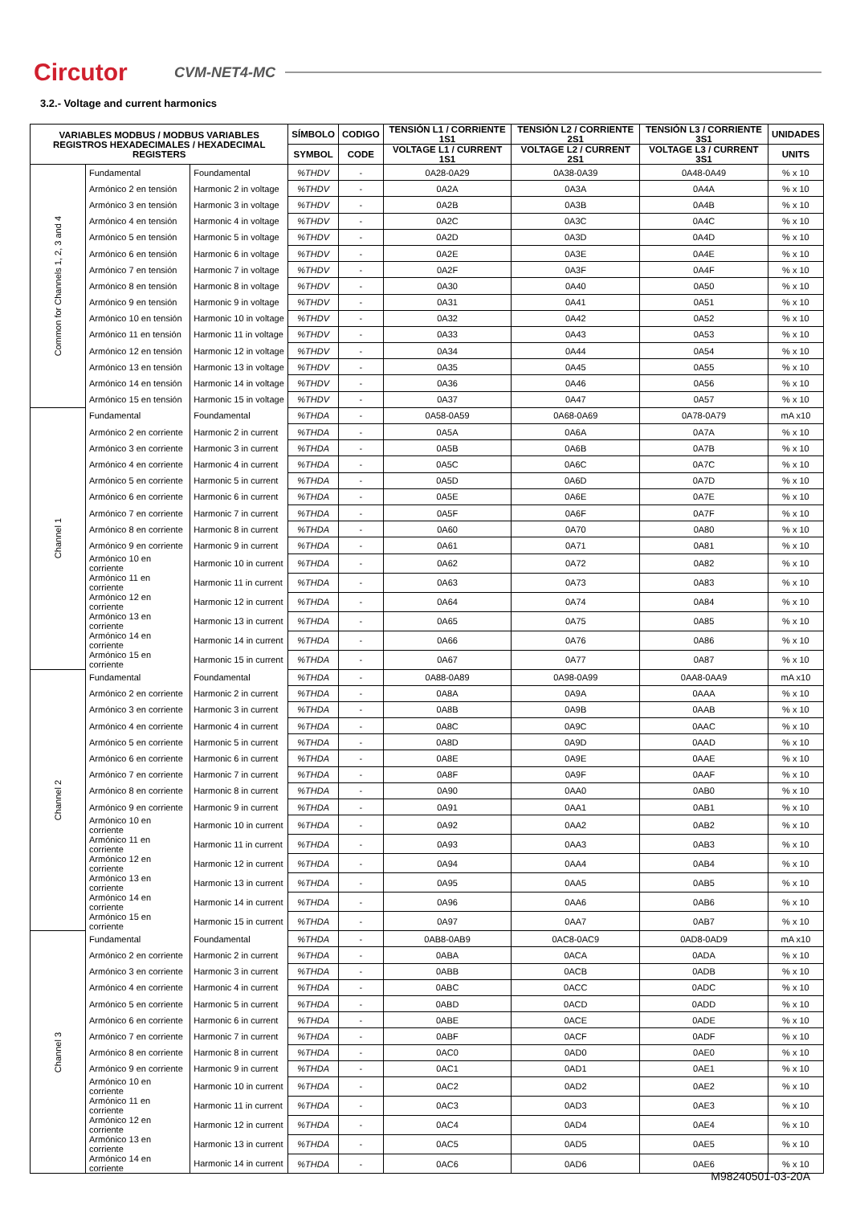Circutor
CVM-NET4-MC
3.2.- Voltage and current harmonics
| VARIABLES MODBUS / MODBUS VARIABLES REGISTROS HEXADECIMALES / HEXADECIMAL REGISTERS | | | SÍMBOLO | CODIGO | TENSIÓN L1 / CORRIENTE 1S1 | TENSIÓN L2 / CORRIENTE 2S1 | TENSIÓN L3 / CORRIENTE 3S1 | UNIDADES |
| --- | --- | --- | --- | --- | --- | --- | --- | --- |
| | | | SYMBOL | CODE | VOLTAGE L1 / CURRENT 1S1 | VOLTAGE L2 / CURRENT 2S1 | VOLTAGE L3 / CURRENT 3S1 | UNITS |
| Common for Channels 1, 2, 3 and 4 | Fundamental | Foundamental | %THDV | - | 0A28-0A29 | 0A38-0A39 | 0A48-0A49 | % x 10 |
| | Armónico 2 en tensión | Harmonic 2 in voltage | %THDV | - | 0A2A | 0A3A | 0A4A | % x 10 |
| | Armónico 3 en tensión | Harmonic 3 in voltage | %THDV | - | 0A2B | 0A3B | 0A4B | % x 10 |
| | Armónico 4 en tensión | Harmonic 4 in voltage | %THDV | - | 0A2C | 0A3C | 0A4C | % x 10 |
| | Armónico 5 en tensión | Harmonic 5 in voltage | %THDV | - | 0A2D | 0A3D | 0A4D | % x 10 |
| | Armónico 6 en tensión | Harmonic 6 in voltage | %THDV | - | 0A2E | 0A3E | 0A4E | % x 10 |
| | Armónico 7 en tensión | Harmonic 7 in voltage | %THDV | - | 0A2F | 0A3F | 0A4F | % x 10 |
| | Armónico 8 en tensión | Harmonic 8 in voltage | %THDV | - | 0A30 | 0A40 | 0A50 | % x 10 |
| | Armónico 9 en tensión | Harmonic 9 in voltage | %THDV | - | 0A31 | 0A41 | 0A51 | % x 10 |
| | Armónico 10 en tensión | Harmonic 10 in voltage | %THDV | - | 0A32 | 0A42 | 0A52 | % x 10 |
| | Armónico 11 en tensión | Harmonic 11 in voltage | %THDV | - | 0A33 | 0A43 | 0A53 | % x 10 |
| | Armónico 12 en tensión | Harmonic 12 in voltage | %THDV | - | 0A34 | 0A44 | 0A54 | % x 10 |
| | Armónico 13 en tensión | Harmonic 13 in voltage | %THDV | - | 0A35 | 0A45 | 0A55 | % x 10 |
| | Armónico 14 en tensión | Harmonic 14 in voltage | %THDV | - | 0A36 | 0A46 | 0A56 | % x 10 |
| | Armónico 15 en tensión | Harmonic 15 in voltage | %THDV | - | 0A37 | 0A47 | 0A57 | % x 10 |
| Channel 1 | Fundamental | Foundamental | %THDA | - | 0A58-0A59 | 0A68-0A69 | 0A78-0A79 | mA x10 |
| | Armónico 2 en corriente | Harmonic 2 in current | %THDA | - | 0A5A | 0A6A | 0A7A | % x 10 |
| | Armónico 3 en corriente | Harmonic 3 in current | %THDA | - | 0A5B | 0A6B | 0A7B | % x 10 |
| | Armónico 4 en corriente | Harmonic 4 in current | %THDA | - | 0A5C | 0A6C | 0A7C | % x 10 |
| | Armónico 5 en corriente | Harmonic 5 in current | %THDA | - | 0A5D | 0A6D | 0A7D | % x 10 |
| | Armónico 6 en corriente | Harmonic 6 in current | %THDA | - | 0A5E | 0A6E | 0A7E | % x 10 |
| | Armónico 7 en corriente | Harmonic 7 in current | %THDA | - | 0A5F | 0A6F | 0A7F | % x 10 |
| | Armónico 8 en corriente | Harmonic 8 in current | %THDA | - | 0A60 | 0A70 | 0A80 | % x 10 |
| | Armónico 9 en corriente | Harmonic 9 in current | %THDA | - | 0A61 | 0A71 | 0A81 | % x 10 |
| | Armónico 10 en corriente | Harmonic 10 in current | %THDA | - | 0A62 | 0A72 | 0A82 | % x 10 |
| | Armónico 11 en corriente | Harmonic 11 in current | %THDA | - | 0A63 | 0A73 | 0A83 | % x 10 |
| | Armónico 12 en corriente | Harmonic 12 in current | %THDA | - | 0A64 | 0A74 | 0A84 | % x 10 |
| | Armónico 13 en corriente | Harmonic 13 in current | %THDA | - | 0A65 | 0A75 | 0A85 | % x 10 |
| | Armónico 14 en corriente | Harmonic 14 in current | %THDA | - | 0A66 | 0A76 | 0A86 | % x 10 |
| | Armónico 15 en corriente | Harmonic 15 in current | %THDA | - | 0A67 | 0A77 | 0A87 | % x 10 |
| Channel 2 | Fundamental | Foundamental | %THDA | - | 0A88-0A89 | 0A98-0A99 | 0AA8-0AA9 | mA x10 |
| | Armónico 2 en corriente | Harmonic 2 in current | %THDA | - | 0A8A | 0A9A | 0AAA | % x 10 |
| | Armónico 3 en corriente | Harmonic 3 in current | %THDA | - | 0A8B | 0A9B | 0AAB | % x 10 |
| | Armónico 4 en corriente | Harmonic 4 in current | %THDA | - | 0A8C | 0A9C | 0AAC | % x 10 |
| | Armónico 5 en corriente | Harmonic 5 in current | %THDA | - | 0A8D | 0A9D | 0AAD | % x 10 |
| | Armónico 6 en corriente | Harmonic 6 in current | %THDA | - | 0A8E | 0A9E | 0AAE | % x 10 |
| | Armónico 7 en corriente | Harmonic 7 in current | %THDA | - | 0A8F | 0A9F | 0AAF | % x 10 |
| | Armónico 8 en corriente | Harmonic 8 in current | %THDA | - | 0A90 | 0AA0 | 0AB0 | % x 10 |
| | Armónico 9 en corriente | Harmonic 9 in current | %THDA | - | 0A91 | 0AA1 | 0AB1 | % x 10 |
| | Armónico 10 en corriente | Harmonic 10 in current | %THDA | - | 0A92 | 0AA2 | 0AB2 | % x 10 |
| | Armónico 11 en corriente | Harmonic 11 in current | %THDA | - | 0A93 | 0AA3 | 0AB3 | % x 10 |
| | Armónico 12 en corriente | Harmonic 12 in current | %THDA | - | 0A94 | 0AA4 | 0AB4 | % x 10 |
| | Armónico 13 en corriente | Harmonic 13 in current | %THDA | - | 0A95 | 0AA5 | 0AB5 | % x 10 |
| | Armónico 14 en corriente | Harmonic 14 in current | %THDA | - | 0A96 | 0AA6 | 0AB6 | % x 10 |
| | Armónico 15 en corriente | Harmonic 15 in current | %THDA | - | 0A97 | 0AA7 | 0AB7 | % x 10 |
| Channel 3 | Fundamental | Foundamental | %THDA | - | 0AB8-0AB9 | 0AC8-0AC9 | 0AD8-0AD9 | mA x10 |
| | Armónico 2 en corriente | Harmonic 2 in current | %THDA | - | 0ABA | 0ACA | 0ADA | % x 10 |
| | Armónico 3 en corriente | Harmonic 3 in current | %THDA | - | 0ABB | 0ACB | 0ADB | % x 10 |
| | Armónico 4 en corriente | Harmonic 4 in current | %THDA | - | 0ABC | 0ACC | 0ADC | % x 10 |
| | Armónico 5 en corriente | Harmonic 5 in current | %THDA | - | 0ABD | 0ACD | 0ADD | % x 10 |
| | Armónico 6 en corriente | Harmonic 6 in current | %THDA | - | 0ABE | 0ACE | 0ADE | % x 10 |
| | Armónico 7 en corriente | Harmonic 7 in current | %THDA | - | 0ABF | 0ACF | 0ADF | % x 10 |
| | Armónico 8 en corriente | Harmonic 8 in current | %THDA | - | 0AC0 | 0AD0 | 0AE0 | % x 10 |
| | Armónico 9 en corriente | Harmonic 9 in current | %THDA | - | 0AC1 | 0AD1 | 0AE1 | % x 10 |
| | Armónico 10 en corriente | Harmonic 10 in current | %THDA | - | 0AC2 | 0AD2 | 0AE2 | % x 10 |
| | Armónico 11 en corriente | Harmonic 11 in current | %THDA | - | 0AC3 | 0AD3 | 0AE3 | % x 10 |
| | Armónico 12 en corriente | Harmonic 12 in current | %THDA | - | 0AC4 | 0AD4 | 0AE4 | % x 10 |
| | Armónico 13 en corriente | Harmonic 13 in current | %THDA | - | 0AC5 | 0AD5 | 0AE5 | % x 10 |
| | Armónico 14 en corriente | Harmonic 14 in current | %THDA | - | 0AC6 | 0AD6 | 0AE6 | % x 10 |
M98240501-03-20A